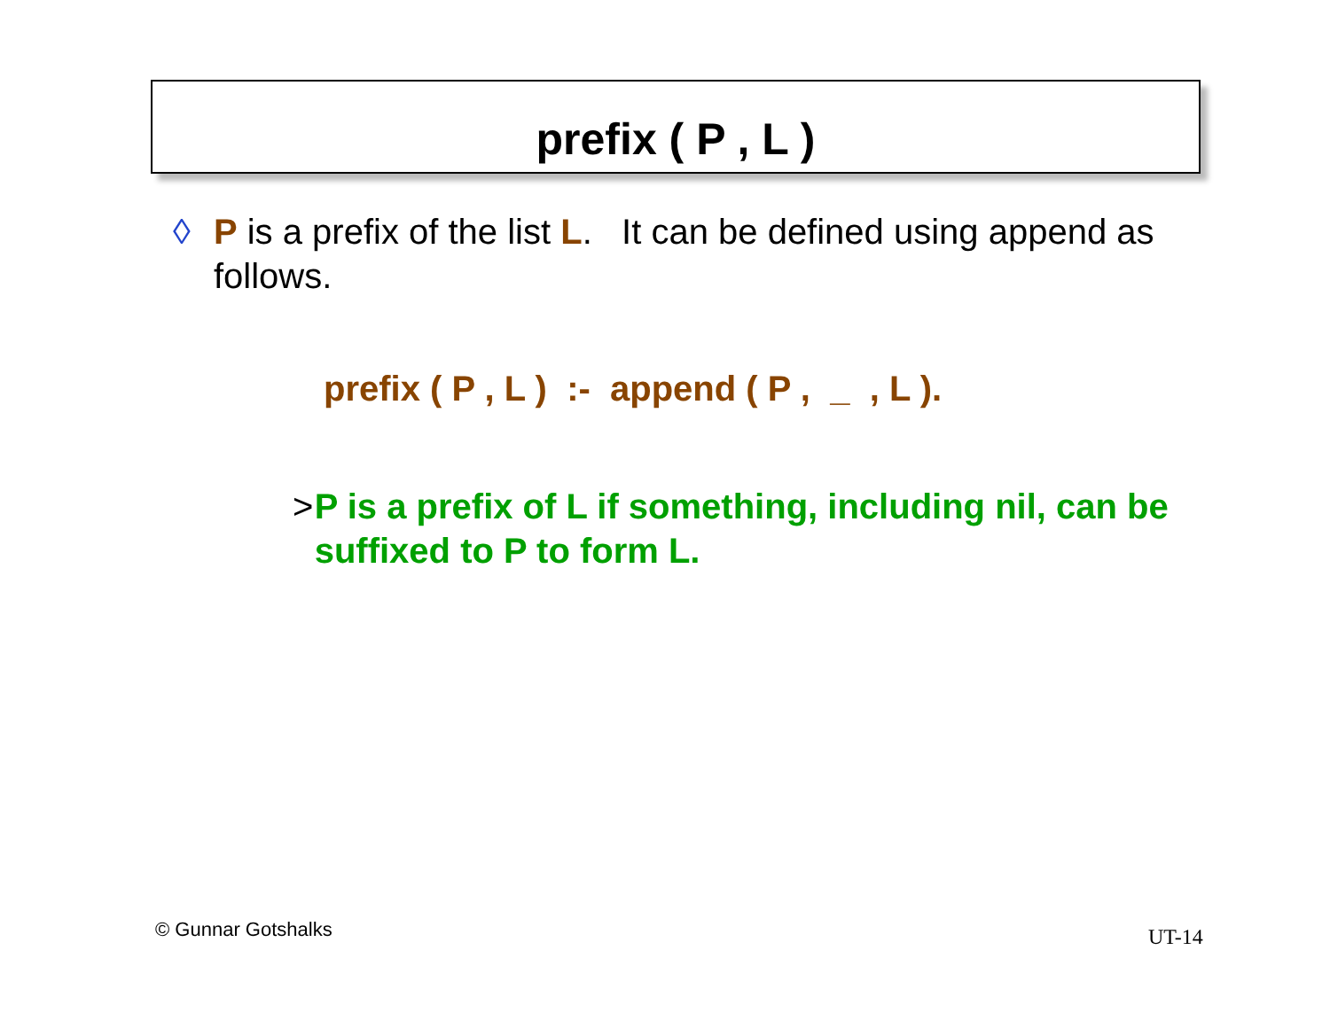prefix ( P , L )
◊ P is a prefix of the list L. It can be defined using append as follows.
prefix ( P , L ) :- append ( P , _ , L ).
> P is a prefix of L if something, including nil, can be suffixed to P to form L.
© Gunnar Gotshalks UT-14